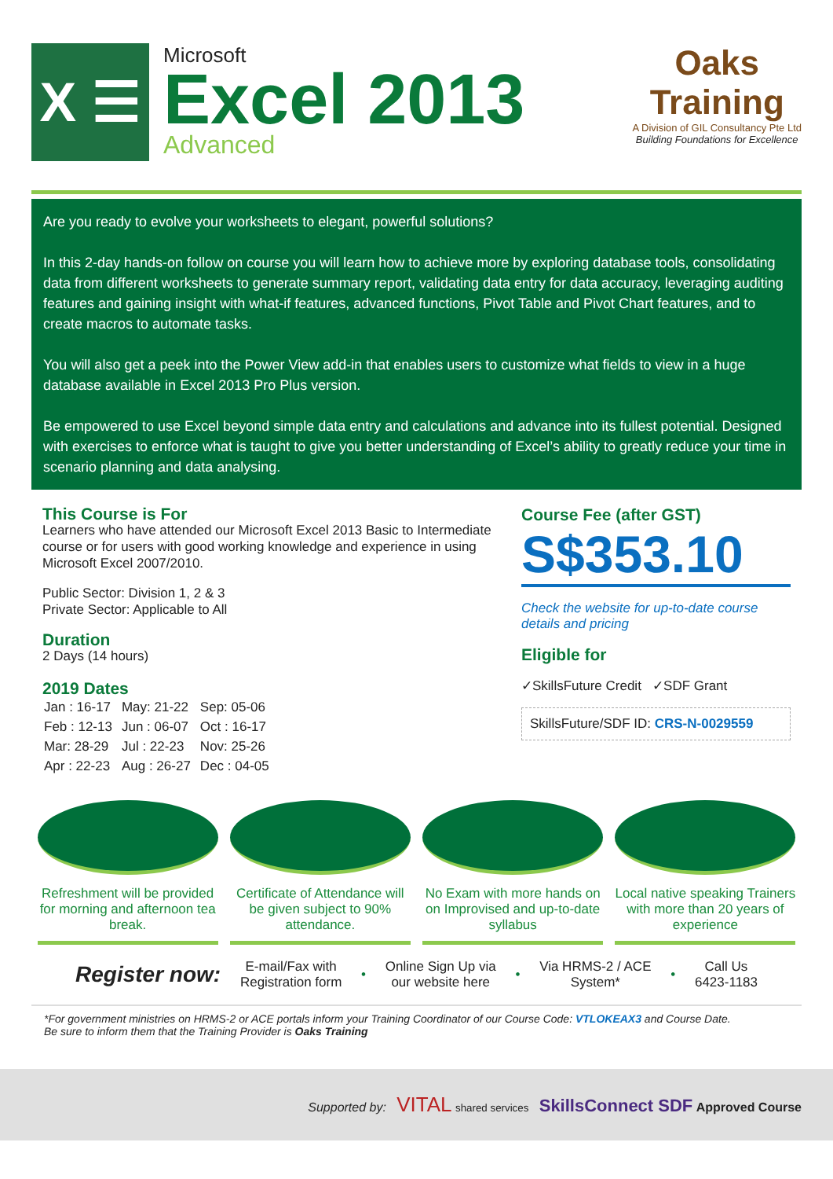X ☰
Microsoft
Excel 2013
Advanced
Oaks
Training
A Division of GIL Consultancy Pte Ltd
Building Foundations for Excellence
Are you ready to evolve your worksheets to elegant, powerful solutions?
In this 2-day hands-on follow on course you will learn how to achieve more by exploring database tools, consolidating data from different worksheets to generate summary report, validating data entry for data accuracy, leveraging auditing features and gaining insight with what-if features, advanced functions, Pivot Table and Pivot Chart features, and to create macros to automate tasks.
You will also get a peek into the Power View add-in that enables users to customize what fields to view in a huge database available in Excel 2013 Pro Plus version.
Be empowered to use Excel beyond simple data entry and calculations and advance into its fullest potential. Designed with exercises to enforce what is taught to give you better understanding of Excel’s ability to greatly reduce your time in scenario planning and data analysing.
This Course is For
Learners who have attended our Microsoft Excel 2013 Basic to Intermediate course or for users with good working knowledge and experience in using Microsoft Excel 2007/2010.
Public Sector: Division 1, 2 & 3
Private Sector: Applicable to All
Duration
2 Days (14 hours)
2019 Dates
| Jan : 16-17 | May: 21-22 | Sep: 05-06 |
| Feb : 12-13 | Jun : 06-07 | Oct : 16-17 |
| Mar: 28-29 | Jul : 22-23 | Nov: 25-26 |
| Apr : 22-23 | Aug : 26-27 | Dec : 04-05 |
Course Fee (after GST)
S$353.10
Check the website for up-to-date course details and pricing
Eligible for
✓SkillsFuture Credit ✓SDF Grant
SkillsFuture/SDF ID: CRS-N-0029559
Refreshment will be provided for morning and afternoon tea break.
Certificate of Attendance will be given subject to 90% attendance.
No Exam with more hands on on Improvised and up-to-date syllabus
Local native speaking Trainers with more than 20 years of experience
Register now: E-mail/Fax with
Registration form • Online Sign Up via
our website here • Via HRMS-2 / ACE
System* • Call Us
6423-1183
*For government ministries on HRMS-2 or ACE portals inform your Training Coordinator of our Course Code: VTLOKEAX3 and Course Date.
Be sure to inform them that the Training Provider is Oaks Training
Supported by: VITAL shared services SkillsConnect SDF Approved Course